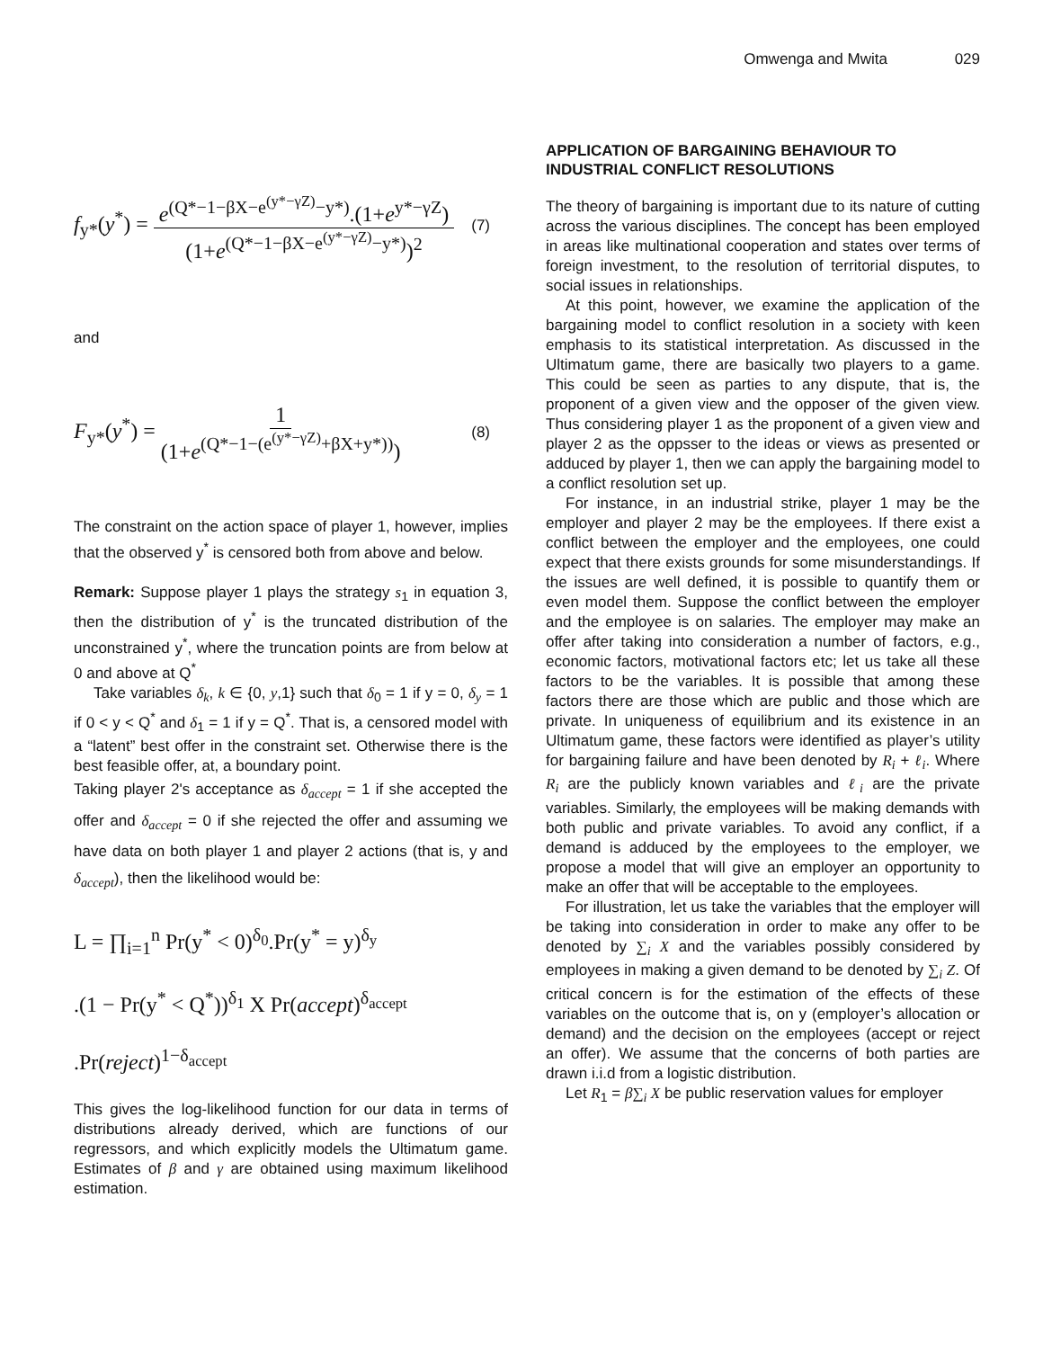Omwenga and Mwita 029
f<sub>y*</sub>(y<sup>*</sup>) = e<sup>(Q*−1−βX−e<sup>(y*−γZ)</sup>−y*)</sup>.(1+e<sup>y*−γZ</sup>) (1+e<sup>(Q*−1−βX−e<sup>(y*−γZ)</sup>−y*)</sup>)<sup>2</sup>
(7)
and
F<sub>y*</sub>(y<sup>*</sup>) = 1 (1+e<sup>(Q*−1−(e<sup>(y*−γZ)</sup>+βX+y*))</sup>)
(8)
The constraint on the action space of player 1, however, implies that the observed y<sup>*</sup> is censored both from above and below.
Remark: Suppose player 1 plays the strategy s<sub>1</sub> in equation 3, then the distribution of y<sup>*</sup> is the truncated distribution of the unconstrained y<sup>*</sup>, where the truncation points are from below at 0 and above at Q<sup>*</sup>
Take variables δ<sub>k</sub>, k ∈ {0, y,1} such that δ<sub>0</sub> = 1 if y = 0, δ<sub>y</sub> = 1 if 0 < y < Q<sup>*</sup> and δ<sub>1</sub> = 1 if y = Q<sup>*</sup>. That is, a censored model with a “latent” best offer in the constraint set. Otherwise there is the best feasible offer, at, a boundary point.
Taking player 2's acceptance as δ<sub>accept</sub> = 1 if she accepted the offer and δ<sub>accept</sub> = 0 if she rejected the offer and assuming we have data on both player 1 and player 2 actions (that is, y and δ<sub>accept</sub>), then the likelihood would be:
L = ∏<sub>i=1</sub><sup>n</sup> Pr(y<sup>*</sup> < 0)<sup>δ<sub>0</sub></sup>.Pr(y<sup>*</sup> = y)<sup>δ<sub>y</sub></sup>
.(1 − Pr(y<sup>*</sup> < Q<sup>*</sup>))<sup>δ<sub>1</sub></sup> X Pr(accept)<sup>δ<sub>accept</sub></sup>
.Pr(reject)<sup>1−δ<sub>accept</sub></sup>
This gives the log-likelihood function for our data in terms of distributions already derived, which are functions of our regressors, and which explicitly models the Ultimatum game. Estimates of β and γ are obtained using maximum likelihood estimation.
APPLICATION OF BARGAINING BEHAVIOUR TO INDUSTRIAL CONFLICT RESOLUTIONS
The theory of bargaining is important due to its nature of cutting across the various disciplines. The concept has been employed in areas like multinational cooperation and states over terms of foreign investment, to the resolution of territorial disputes, to social issues in relationships.
At this point, however, we examine the application of the bargaining model to conflict resolution in a society with keen emphasis to its statistical interpretation. As discussed in the Ultimatum game, there are basically two players to a game. This could be seen as parties to any dispute, that is, the proponent of a given view and the opposer of the given view. Thus considering player 1 as the proponent of a given view and player 2 as the oppsser to the ideas or views as presented or adduced by player 1, then we can apply the bargaining model to a conflict resolution set up.
For instance, in an industrial strike, player 1 may be the employer and player 2 may be the employees. If there exist a conflict between the employer and the employees, one could expect that there exists grounds for some misunderstandings. If the issues are well defined, it is possible to quantify them or even model them. Suppose the conflict between the employer and the employee is on salaries. The employer may make an offer after taking into consideration a number of factors, e.g., economic factors, motivational factors etc; let us take all these factors to be the variables. It is possible that among these factors there are those which are public and those which are private. In uniqueness of equilibrium and its existence in an Ultimatum game, these factors were identified as player’s utility for bargaining failure and have been denoted by R<sub>i</sub> + ℓ<sub>i</sub>. Where R<sub>i</sub> are the publicly known variables and ℓ<sub>i</sub> are the private variables. Similarly, the employees will be making demands with both public and private variables. To avoid any conflict, if a demand is adduced by the employees to the employer, we propose a model that will give an employer an opportunity to make an offer that will be acceptable to the employees.
For illustration, let us take the variables that the employer will be taking into consideration in order to make any offer to be denoted by ∑<sub>i</sub> X and the variables possibly considered by employees in making a given demand to be denoted by ∑<sub>i</sub> Z. Of critical concern is for the estimation of the effects of these variables on the outcome that is, on y (employer’s allocation or demand) and the decision on the employees (accept or reject an offer). We assume that the concerns of both parties are drawn i.i.d from a logistic distribution.
Let R<sub>1</sub> = β∑<sub>i</sub> X be public reservation values for employer